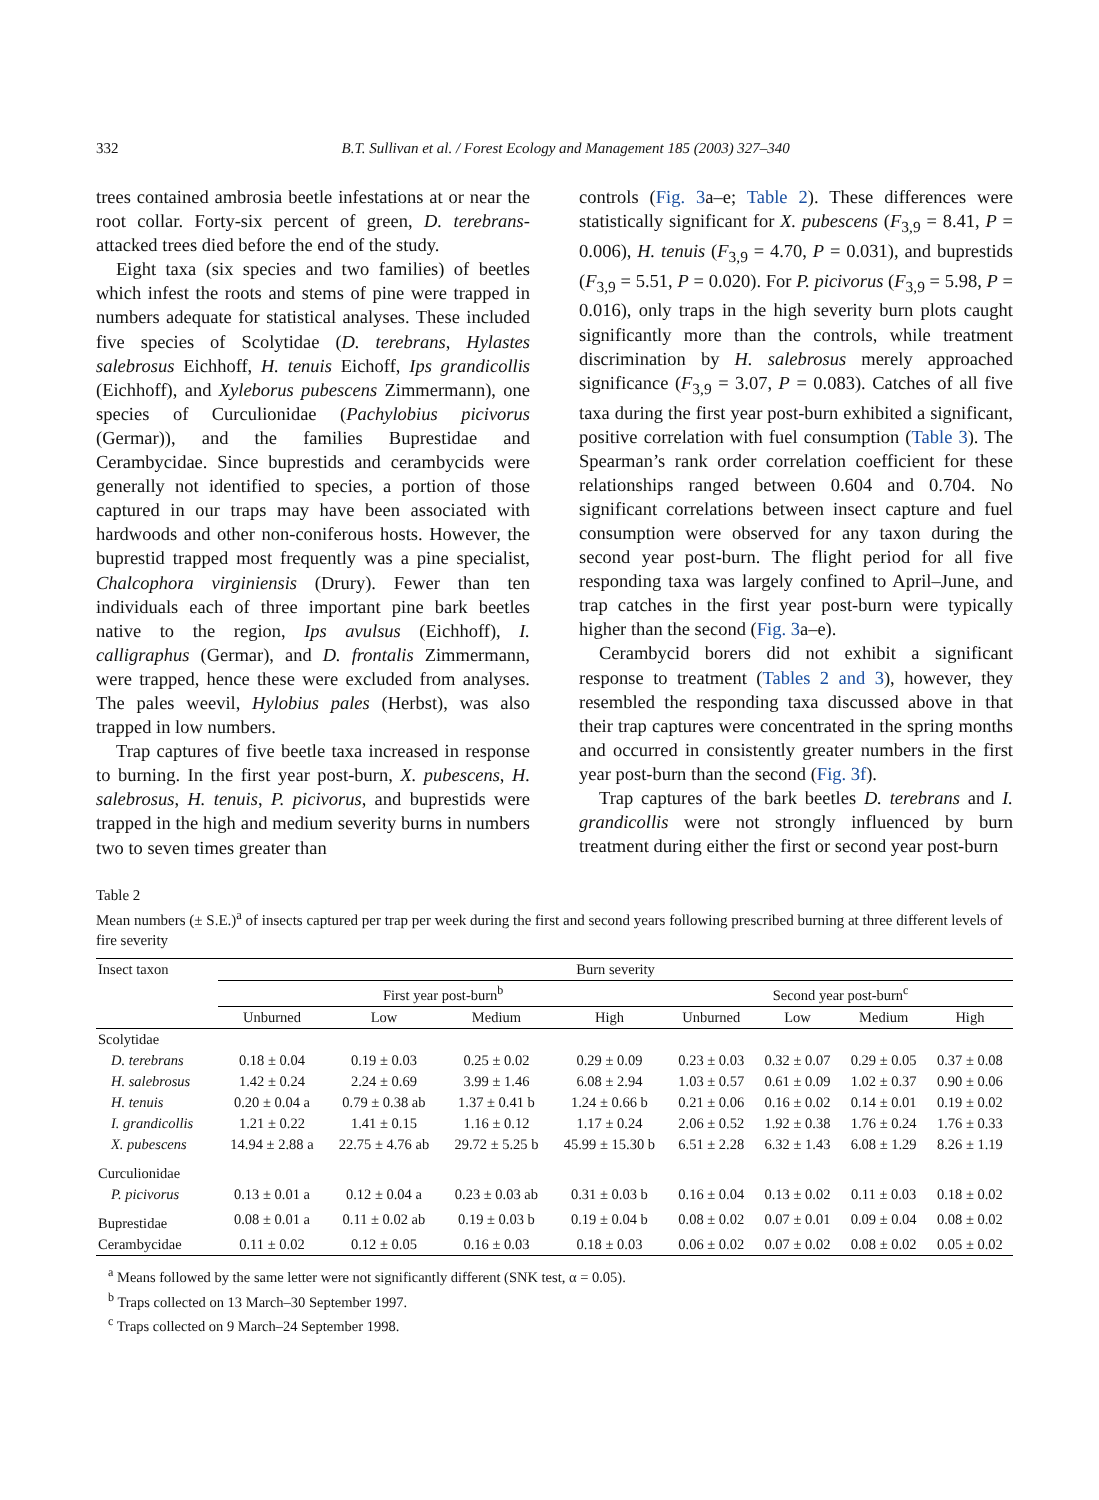332 B.T. Sullivan et al. / Forest Ecology and Management 185 (2003) 327–340
trees contained ambrosia beetle infestations at or near the root collar. Forty-six percent of green, D. terebrans-attacked trees died before the end of the study.
Eight taxa (six species and two families) of beetles which infest the roots and stems of pine were trapped in numbers adequate for statistical analyses. These included five species of Scolytidae (D. terebrans, Hylastes salebrosus Eichhoff, H. tenuis Eichoff, Ips grandicollis (Eichhoff), and Xyleborus pubescens Zimmermann), one species of Curculionidae (Pachylobius picivorus (Germar)), and the families Buprestidae and Cerambycidae. Since buprestids and cerambycids were generally not identified to species, a portion of those captured in our traps may have been associated with hardwoods and other non-coniferous hosts. However, the buprestid trapped most frequently was a pine specialist, Chalcophora virginiensis (Drury). Fewer than ten individuals each of three important pine bark beetles native to the region, Ips avulsus (Eichhoff), I. calligraphus (Germar), and D. frontalis Zimmermann, were trapped, hence these were excluded from analyses. The pales weevil, Hylobius pales (Herbst), was also trapped in low numbers.
Trap captures of five beetle taxa increased in response to burning. In the first year post-burn, X. pubescens, H. salebrosus, H. tenuis, P. picivorus, and buprestids were trapped in the high and medium severity burns in numbers two to seven times greater than
controls (Fig. 3a–e; Table 2). These differences were statistically significant for X. pubescens (F<sub>3,9</sub> = 8.41, P = 0.006), H. tenuis (F<sub>3,9</sub> = 4.70, P = 0.031), and buprestids (F<sub>3,9</sub> = 5.51, P = 0.020). For P. picivorus (F<sub>3,9</sub> = 5.98, P = 0.016), only traps in the high severity burn plots caught significantly more than the controls, while treatment discrimination by H. salebrosus merely approached significance (F<sub>3,9</sub> = 3.07, P = 0.083). Catches of all five taxa during the first year post-burn exhibited a significant, positive correlation with fuel consumption (Table 3). The Spearman’s rank order correlation coefficient for these relationships ranged between 0.604 and 0.704. No significant correlations between insect capture and fuel consumption were observed for any taxon during the second year post-burn. The flight period for all five responding taxa was largely confined to April–June, and trap catches in the first year post-burn were typically higher than the second (Fig. 3a–e).
Cerambycid borers did not exhibit a significant response to treatment (Tables 2 and 3), however, they resembled the responding taxa discussed above in that their trap captures were concentrated in the spring months and occurred in consistently greater numbers in the first year post-burn than the second (Fig. 3f).
Trap captures of the bark beetles D. terebrans and I. grandicollis were not strongly influenced by burn treatment during either the first or second year post-burn
Table 2
Mean numbers (± S.E.)<sup>a</sup> of insects captured per trap per week during the first and second years following prescribed burning at three different levels of fire severity
| Insect taxon | Burn severity | | | | | | | |
| --- | --- | --- | --- | --- | --- | --- | --- | --- |
| | First year post-burn<sup>b</sup> | | | | Second year post-burn<sup>c</sup> | | | |
| | Unburned | Low | Medium | High | Unburned | Low | Medium | High |
| Scolytidae | | | | | | | | |
| D. terebrans | 0.18 ± 0.04 | 0.19 ± 0.03 | 0.25 ± 0.02 | 0.29 ± 0.09 | 0.23 ± 0.03 | 0.32 ± 0.07 | 0.29 ± 0.05 | 0.37 ± 0.08 |
| H. salebrosus | 1.42 ± 0.24 | 2.24 ± 0.69 | 3.99 ± 1.46 | 6.08 ± 2.94 | 1.03 ± 0.57 | 0.61 ± 0.09 | 1.02 ± 0.37 | 0.90 ± 0.06 |
| H. tenuis | 0.20 ± 0.04 a | 0.79 ± 0.38 ab | 1.37 ± 0.41 b | 1.24 ± 0.66 b | 0.21 ± 0.06 | 0.16 ± 0.02 | 0.14 ± 0.01 | 0.19 ± 0.02 |
| I. grandicollis | 1.21 ± 0.22 | 1.41 ± 0.15 | 1.16 ± 0.12 | 1.17 ± 0.24 | 2.06 ± 0.52 | 1.92 ± 0.38 | 1.76 ± 0.24 | 1.76 ± 0.33 |
| X. pubescens | 14.94 ± 2.88 a | 22.75 ± 4.76 ab | 29.72 ± 5.25 b | 45.99 ± 15.30 b | 6.51 ± 2.28 | 6.32 ± 1.43 | 6.08 ± 1.29 | 8.26 ± 1.19 |
| Curculionidae | | | | | | | | |
| P. picivorus | 0.13 ± 0.01 a | 0.12 ± 0.04 a | 0.23 ± 0.03 ab | 0.31 ± 0.03 b | 0.16 ± 0.04 | 0.13 ± 0.02 | 0.11 ± 0.03 | 0.18 ± 0.02 |
| Buprestidae | 0.08 ± 0.01 a | 0.11 ± 0.02 ab | 0.19 ± 0.03 b | 0.19 ± 0.04 b | 0.08 ± 0.02 | 0.07 ± 0.01 | 0.09 ± 0.04 | 0.08 ± 0.02 |
| Cerambycidae | 0.11 ± 0.02 | 0.12 ± 0.05 | 0.16 ± 0.03 | 0.18 ± 0.03 | 0.06 ± 0.02 | 0.07 ± 0.02 | 0.08 ± 0.02 | 0.05 ± 0.02 |
<sup>a</sup> Means followed by the same letter were not significantly different (SNK test, α = 0.05).
<sup>b</sup> Traps collected on 13 March–30 September 1997.
<sup>c</sup> Traps collected on 9 March–24 September 1998.